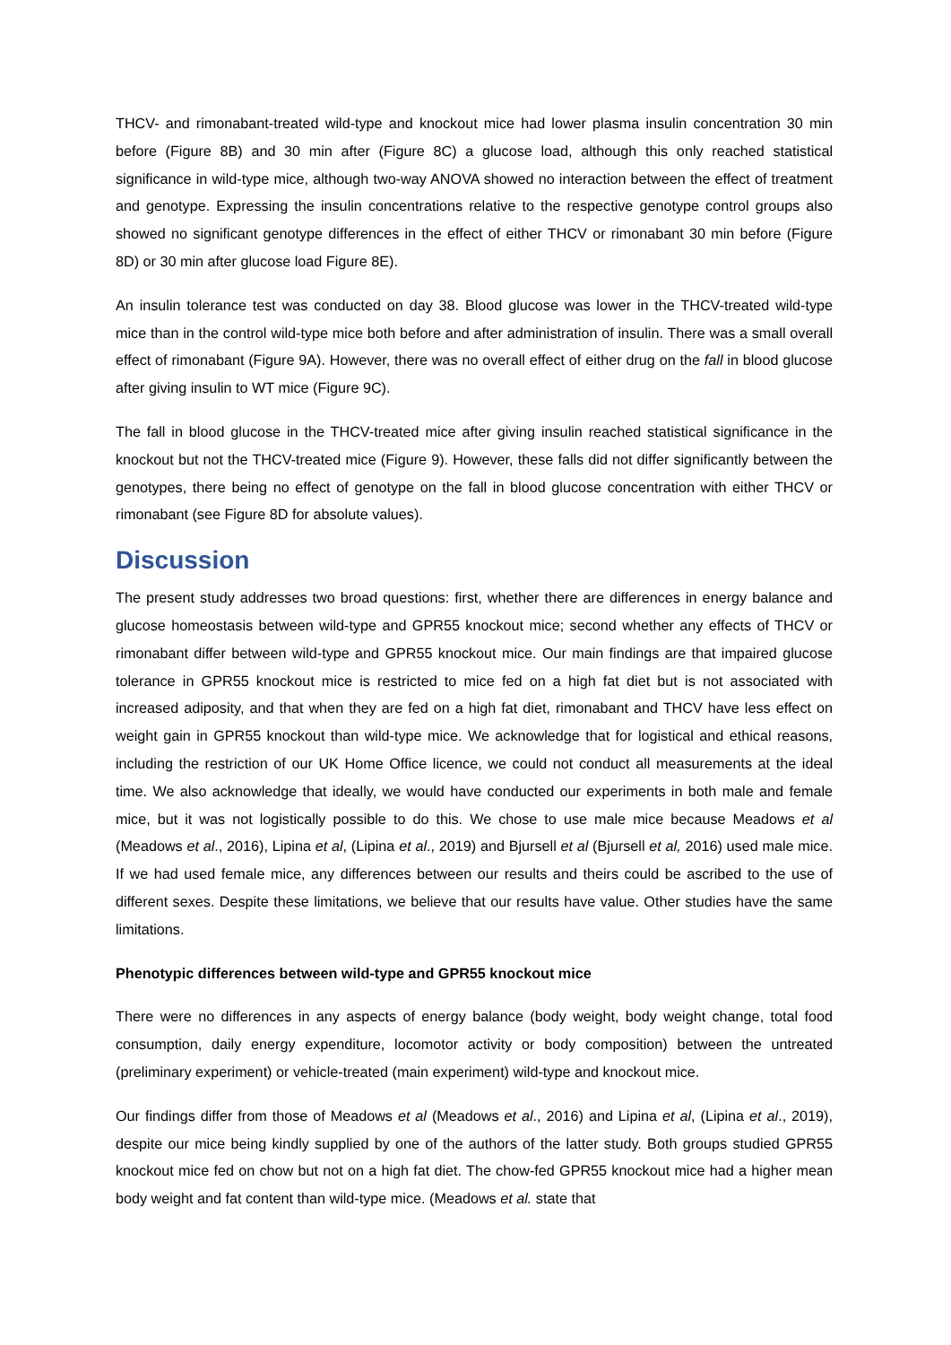THCV- and rimonabant-treated wild-type and knockout mice had lower plasma insulin concentration 30 min before (Figure 8B) and 30 min after (Figure 8C) a glucose load, although this only reached statistical significance in wild-type mice, although two-way ANOVA showed no interaction between the effect of treatment and genotype. Expressing the insulin concentrations relative to the respective genotype control groups also showed no significant genotype differences in the effect of either THCV or rimonabant 30 min before (Figure 8D) or 30 min after glucose load Figure 8E).
An insulin tolerance test was conducted on day 38. Blood glucose was lower in the THCV-treated wild-type mice than in the control wild-type mice both before and after administration of insulin. There was a small overall effect of rimonabant (Figure 9A). However, there was no overall effect of either drug on the fall in blood glucose after giving insulin to WT mice (Figure 9C).
The fall in blood glucose in the THCV-treated mice after giving insulin reached statistical significance in the knockout but not the THCV-treated mice (Figure 9). However, these falls did not differ significantly between the genotypes, there being no effect of genotype on the fall in blood glucose concentration with either THCV or rimonabant (see Figure 8D for absolute values).
Discussion
The present study addresses two broad questions: first, whether there are differences in energy balance and glucose homeostasis between wild-type and GPR55 knockout mice; second whether any effects of THCV or rimonabant differ between wild-type and GPR55 knockout mice. Our main findings are that impaired glucose tolerance in GPR55 knockout mice is restricted to mice fed on a high fat diet but is not associated with increased adiposity, and that when they are fed on a high fat diet, rimonabant and THCV have less effect on weight gain in GPR55 knockout than wild-type mice. We acknowledge that for logistical and ethical reasons, including the restriction of our UK Home Office licence, we could not conduct all measurements at the ideal time. We also acknowledge that ideally, we would have conducted our experiments in both male and female mice, but it was not logistically possible to do this. We chose to use male mice because Meadows et al (Meadows et al., 2016), Lipina et al, (Lipina et al., 2019) and Bjursell et al (Bjursell et al, 2016) used male mice. If we had used female mice, any differences between our results and theirs could be ascribed to the use of different sexes. Despite these limitations, we believe that our results have value. Other studies have the same limitations.
Phenotypic differences between wild-type and GPR55 knockout mice
There were no differences in any aspects of energy balance (body weight, body weight change, total food consumption, daily energy expenditure, locomotor activity or body composition) between the untreated (preliminary experiment) or vehicle-treated (main experiment) wild-type and knockout mice.
Our findings differ from those of Meadows et al (Meadows et al., 2016) and Lipina et al, (Lipina et al., 2019), despite our mice being kindly supplied by one of the authors of the latter study. Both groups studied GPR55 knockout mice fed on chow but not on a high fat diet. The chow-fed GPR55 knockout mice had a higher mean body weight and fat content than wild-type mice. (Meadows et al. state that